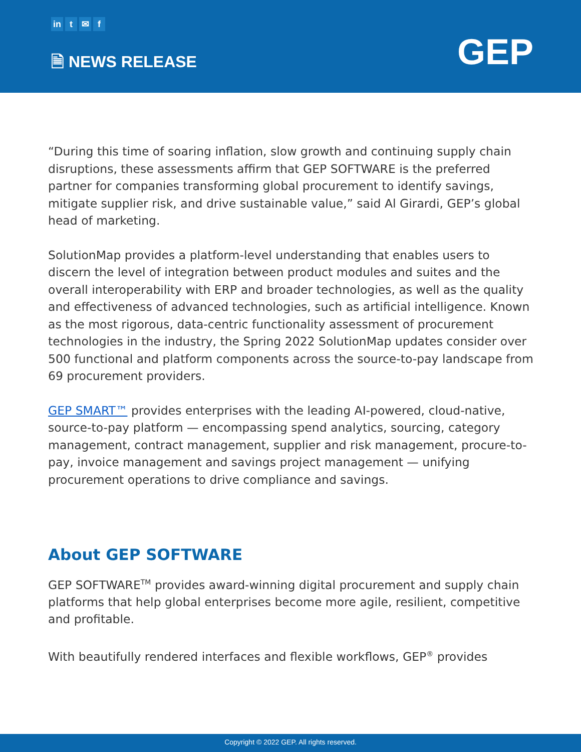in t ✉ f
🗎 NEWS RELEASE GEP
“During this time of soaring inflation, slow growth and continuing supply chain disruptions, these assessments affirm that GEP SOFTWARE is the preferred partner for companies transforming global procurement to identify savings, mitigate supplier risk, and drive sustainable value,” said Al Girardi, GEP’s global head of marketing.
SolutionMap provides a platform-level understanding that enables users to discern the level of integration between product modules and suites and the overall interoperability with ERP and broader technologies, as well as the quality and effectiveness of advanced technologies, such as artificial intelligence. Known as the most rigorous, data-centric functionality assessment of procurement technologies in the industry, the Spring 2022 SolutionMap updates consider over 500 functional and platform components across the source-to-pay landscape from 69 procurement providers.
GEP SMART™ provides enterprises with the leading AI-powered, cloud-native, source-to-pay platform — encompassing spend analytics, sourcing, category management, contract management, supplier and risk management, procure-to-pay, invoice management and savings project management — unifying procurement operations to drive compliance and savings.
About GEP SOFTWARE
GEP SOFTWARE<sup>TM</sup> provides award-winning digital procurement and supply chain platforms that help global enterprises become more agile, resilient, competitive and profitable.
With beautifully rendered interfaces and flexible workflows, GEP<sup>®</sup> provides
Copyright © 2022 GEP. All rights reserved.